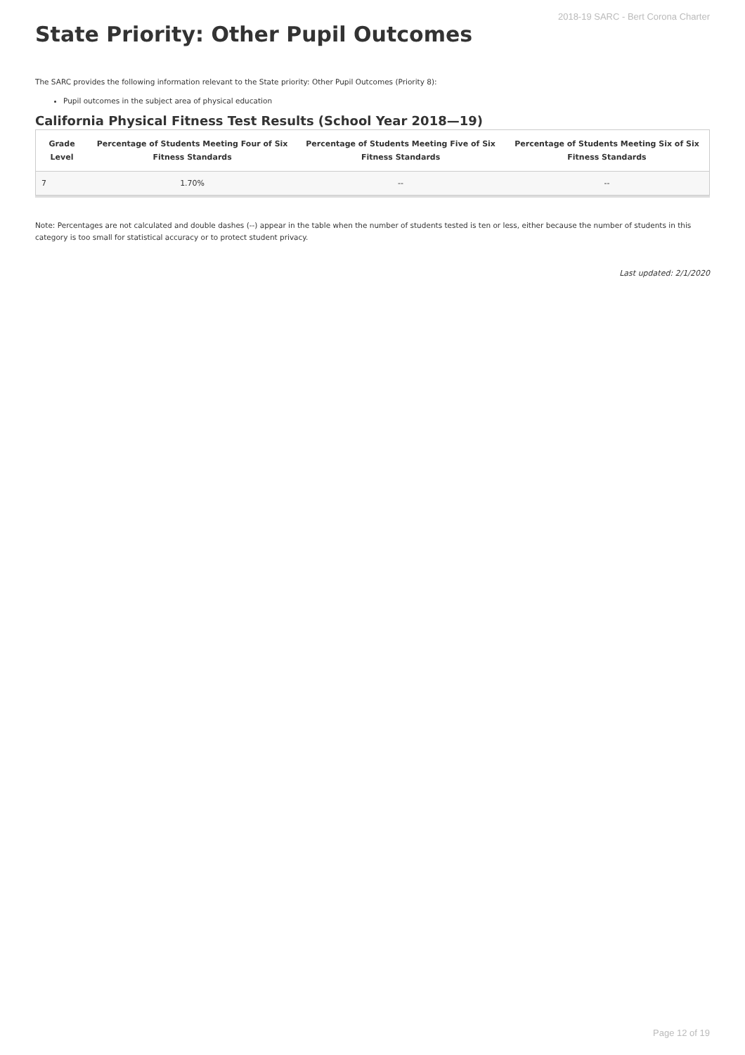2018-19 SARC - Bert Corona Charter
State Priority: Other Pupil Outcomes
The SARC provides the following information relevant to the State priority: Other Pupil Outcomes (Priority 8):
Pupil outcomes in the subject area of physical education
California Physical Fitness Test Results (School Year 2018—19)
| Grade Level | Percentage of Students Meeting Four of Six Fitness Standards | Percentage of Students Meeting Five of Six Fitness Standards | Percentage of Students Meeting Six of Six Fitness Standards |
| --- | --- | --- | --- |
| 7 | 1.70% | -- | -- |
Note: Percentages are not calculated and double dashes (--) appear in the table when the number of students tested is ten or less, either because the number of students in this category is too small for statistical accuracy or to protect student privacy.
Last updated: 2/1/2020
Page 12 of 19